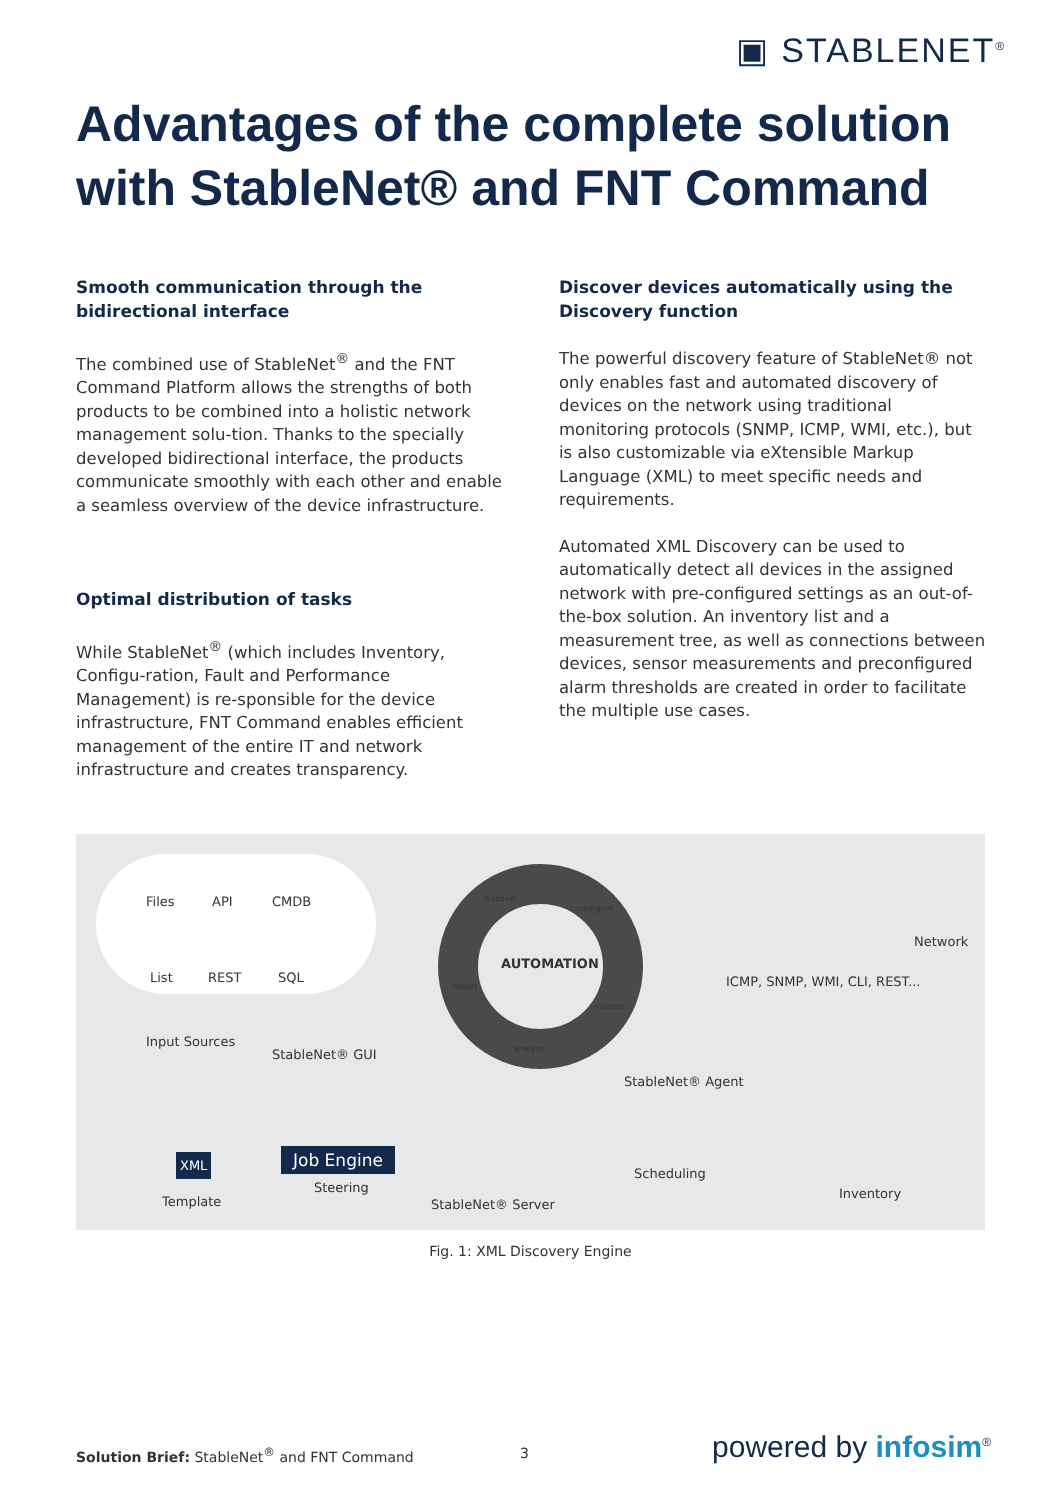▣ STABLENET<sup>®</sup>
Advantages of the complete solution with StableNet® and FNT Command
Smooth communication through the bidirectional interface
The combined use of StableNet<sup>®</sup> and the FNT Command Platform allows the strengths of both products to be combined into a holistic network management solu-tion. Thanks to the specially developed bidirectional interface, the products communicate smoothly with each other and enable a seamless overview of the device infrastructure.
Optimal distribution of tasks
While StableNet<sup>®</sup> (which includes Inventory, Configu-ration, Fault and Performance Management) is re-sponsible for the device infrastructure, FNT Command enables efficient management of the entire IT and network infrastructure and creates transparency.
Discover devices automatically using the Discovery function
The powerful discovery feature of StableNet® not only enables fast and automated discovery of devices on the network using traditional monitoring protocols (SNMP, ICMP, WMI, etc.), but is also customizable via eXtensible Markup Language (XML) to meet specific needs and requirements.
Automated XML Discovery can be used to automatically detect all devices in the assigned network with pre-configured settings as an out-of-the-box solution. An inventory list and a measurement tree, as well as connections between devices, sensor measurements and preconfigured alarm thresholds are created in order to facilitate the multiple use cases.
Files API CMDB
List REST SQL
StableNet® GUI
Input Sources
discover
configure
AUTOMATION
report
monitor
analyze
Network
ICMP, SNMP, WMI, CLI, REST...
StableNet® Agent
XML
Template
Job Engine
Steering
StableNet® Server
Scheduling
Inventory
Fig. 1: XML Discovery Engine
Solution Brief: StableNet<sup>®</sup> and FNT Command
3 powered by infosim<sup>®</sup>